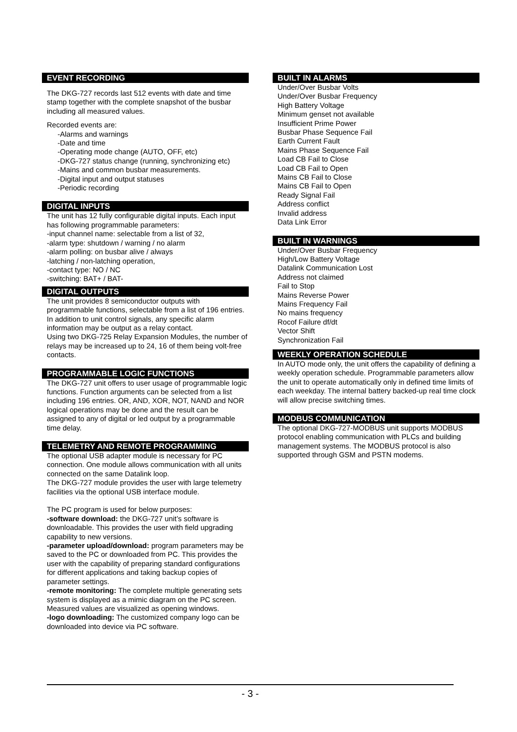EVENT RECORDING
The DKG-727 records last 512 events with date and time stamp together with the complete snapshot of the busbar including all measured values.
Recorded events are:
-Alarms and warnings
-Date and time
-Operating mode change (AUTO, OFF, etc)
-DKG-727 status change (running, synchronizing etc)
-Mains and common busbar measurements.
-Digital input and output statuses
-Periodic recording
DIGITAL INPUTS
The unit has 12 fully configurable digital inputs. Each input has following programmable parameters:
-input channel name: selectable from a list of 32,
-alarm type: shutdown / warning / no alarm
-alarm polling: on busbar alive / always
-latching / non-latching operation,
-contact type: NO / NC
-switching: BAT+ / BAT-
DIGITAL OUTPUTS
The unit provides 8 semiconductor outputs with programmable functions, selectable from a list of 196 entries.
In addition to unit control signals, any specific alarm information may be output as a relay contact.
Using two DKG-725 Relay Expansion Modules, the number of relays may be increased up to 24, 16 of them being volt-free contacts.
PROGRAMMABLE LOGIC FUNCTIONS
The DKG-727 unit offers to user usage of programmable logic functions. Function arguments can be selected from a list including 196 entries. OR, AND, XOR, NOT, NAND and NOR logical operations may be done and the result can be assigned to any of digital or led output by a programmable time delay.
TELEMETRY AND REMOTE PROGRAMMING
The optional USB adapter module is necessary for PC connection. One module allows communication with all units connected on the same Datalink loop.
The DKG-727 module provides the user with large telemetry facilities via the optional USB interface module.
The PC program is used for below purposes:
-software download: the DKG-727 unit’s software is downloadable. This provides the user with field upgrading capability to new versions.
-parameter upload/download: program parameters may be saved to the PC or downloaded from PC. This provides the user with the capability of preparing standard configurations for different applications and taking backup copies of parameter settings.
-remote monitoring: The complete multiple generating sets system is displayed as a mimic diagram on the PC screen. Measured values are visualized as opening windows.
-logo downloading: The customized company logo can be downloaded into device via PC software.
BUILT IN ALARMS
Under/Over Busbar Volts
Under/Over Busbar Frequency
High Battery Voltage
Minimum genset not available
Insufficient Prime Power
Busbar Phase Sequence Fail
Earth Current Fault
Mains Phase Sequence Fail
Load CB Fail to Close
Load CB Fail to Open
Mains CB Fail to Close
Mains CB Fail to Open
Ready Signal Fail
Address conflict
Invalid address
Data Link Error
BUILT IN WARNINGS
Under/Over Busbar Frequency
High/Low Battery Voltage
Datalink Communication Lost
Address not claimed
Fail to Stop
Mains Reverse Power
Mains Frequency Fail
No mains frequency
Rocof Failure df/dt
Vector Shift
Synchronization Fail
WEEKLY OPERATION SCHEDULE
In AUTO mode only, the unit offers the capability of defining a weekly operation schedule. Programmable parameters allow the unit to operate automatically only in defined time limits of each weekday. The internal battery backed-up real time clock will allow precise switching times.
MODBUS COMMUNICATION
The optional DKG-727-MODBUS unit supports MODBUS protocol enabling communication with PLCs and building management systems. The MODBUS protocol is also supported through GSM and PSTN modems.
- 3 -